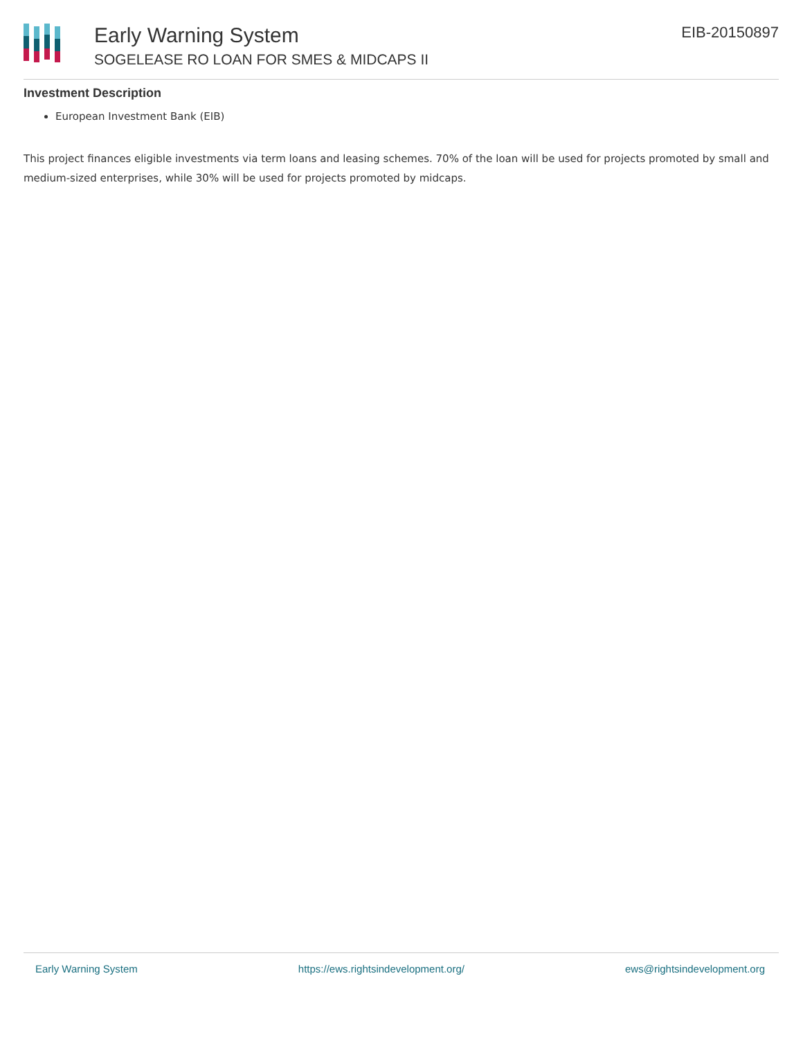Early Warning System
SOGELEASE RO LOAN FOR SMES & MIDCAPS II
EIB-20150897
Investment Description
European Investment Bank (EIB)
This project finances eligible investments via term loans and leasing schemes. 70% of the loan will be used for projects promoted by small and medium-sized enterprises, while 30% will be used for projects promoted by midcaps.
Early Warning System https://ews.rightsindevelopment.org/ ews@rightsindevelopment.org